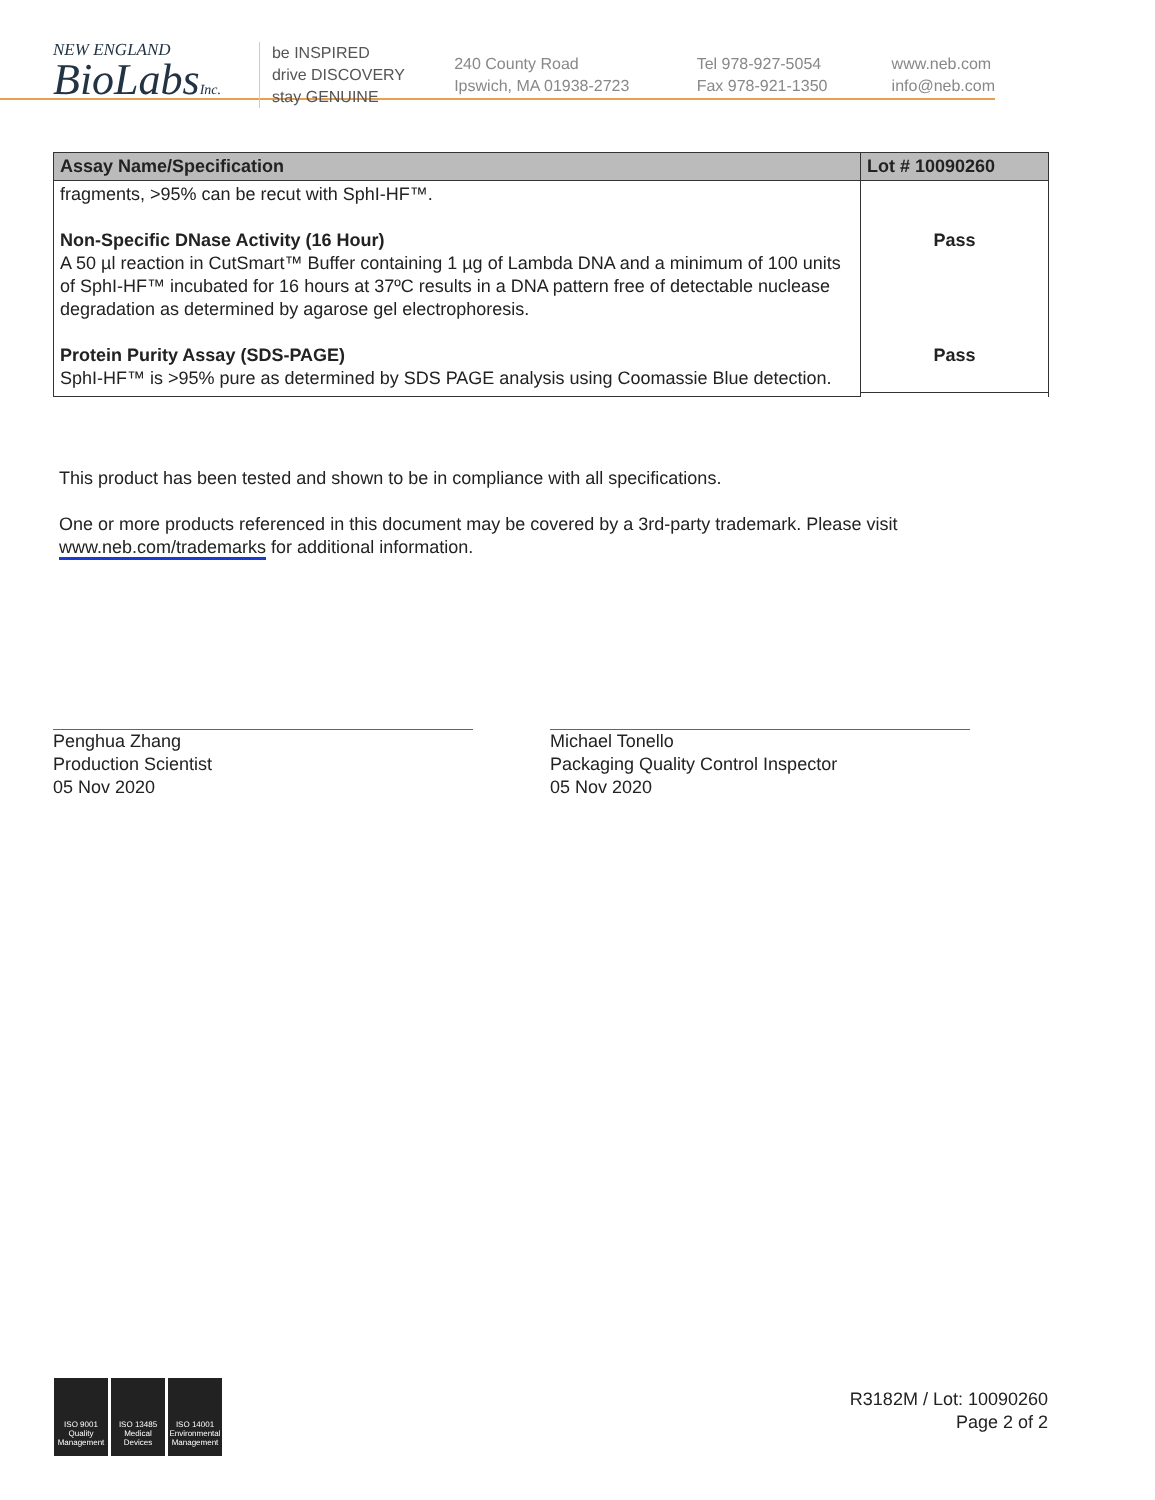NEW ENGLAND
BioLabsInc.
be INSPIRED
drive DISCOVERY
stay GENUINE
240 County Road
Ipswich, MA 01938-2723
Tel 978-927-5054
Fax 978-921-1350
www.neb.com
info@neb.com
| Assay Name/Specification | Lot # 10090260 |
| --- | --- |
| fragments, >95% can be recut with SphI-HF™. Non-Specific DNase Activity (16 Hour) A 50 µl reaction in CutSmart™ Buffer containing 1 µg of Lambda DNA and a minimum of 100 units of SphI-HF™ incubated for 16 hours at 37ºC results in a DNA pattern free of detectable nuclease degradation as determined by agarose gel electrophoresis. Protein Purity Assay (SDS-PAGE) SphI-HF™ is >95% pure as determined by SDS PAGE analysis using Coomassie Blue detection. | Pass Pass |
This product has been tested and shown to be in compliance with all specifications.
One or more products referenced in this document may be covered by a 3rd-party trademark. Please visit
www.neb.com/trademarks for additional information.
Penghua Zhang
Production Scientist
05 Nov 2020
Michael Tonello
Packaging Quality Control Inspector
05 Nov 2020
ISO 9001
Quality Management
ISO 13485
Medical Devices
ISO 14001
Environmental Management
R3182M / Lot: 10090260
Page 2 of 2